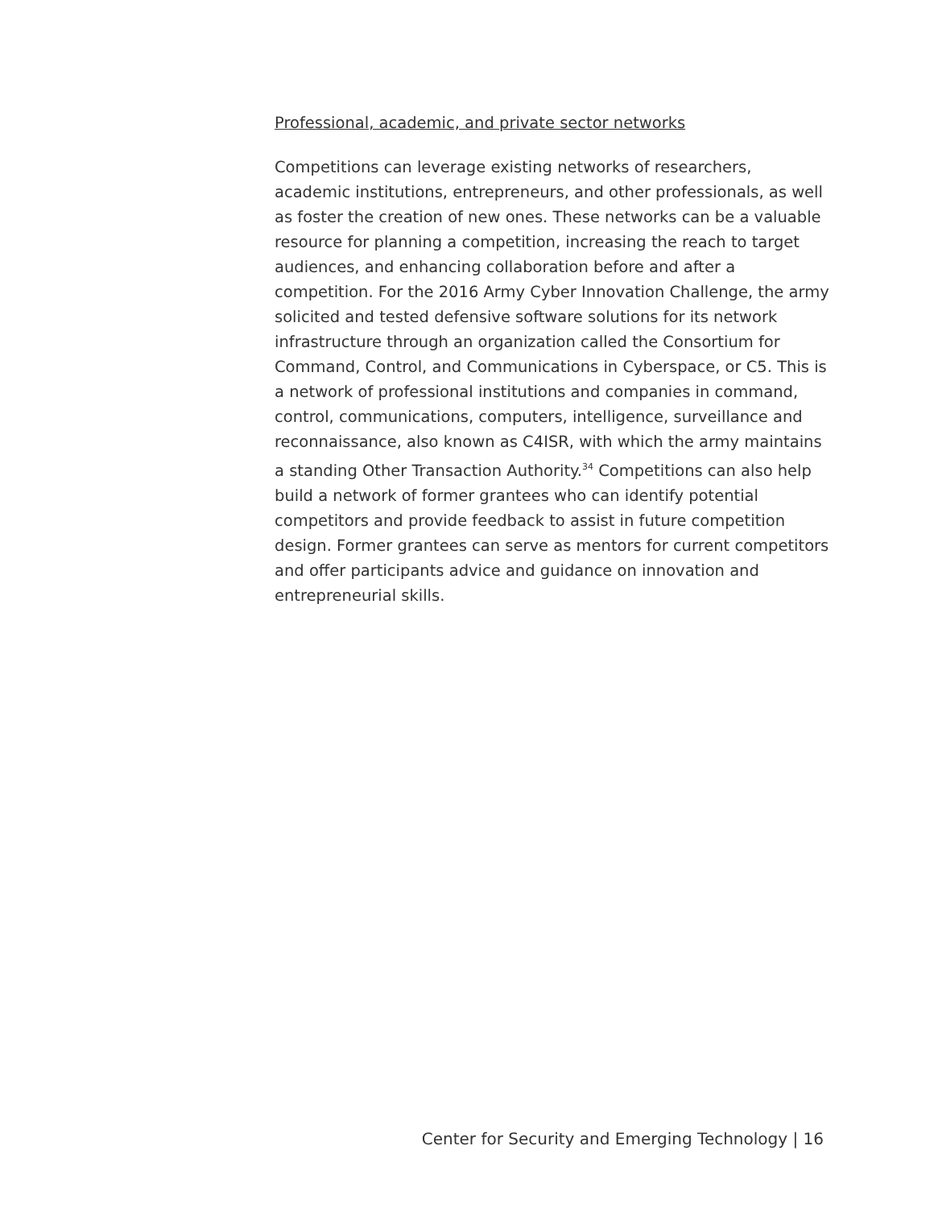Professional, academic, and private sector networks
Competitions can leverage existing networks of researchers, academic institutions, entrepreneurs, and other professionals, as well as foster the creation of new ones. These networks can be a valuable resource for planning a competition, increasing the reach to target audiences, and enhancing collaboration before and after a competition. For the 2016 Army Cyber Innovation Challenge, the army solicited and tested defensive software solutions for its network infrastructure through an organization called the Consortium for Command, Control, and Communications in Cyberspace, or C5. This is a network of professional institutions and companies in command, control, communications, computers, intelligence, surveillance and reconnaissance, also known as C4ISR, with which the army maintains a standing Other Transaction Authority.<sup>34</sup> Competitions can also help build a network of former grantees who can identify potential competitors and provide feedback to assist in future competition design. Former grantees can serve as mentors for current competitors and offer participants advice and guidance on innovation and entrepreneurial skills.
Center for Security and Emerging Technology | 16